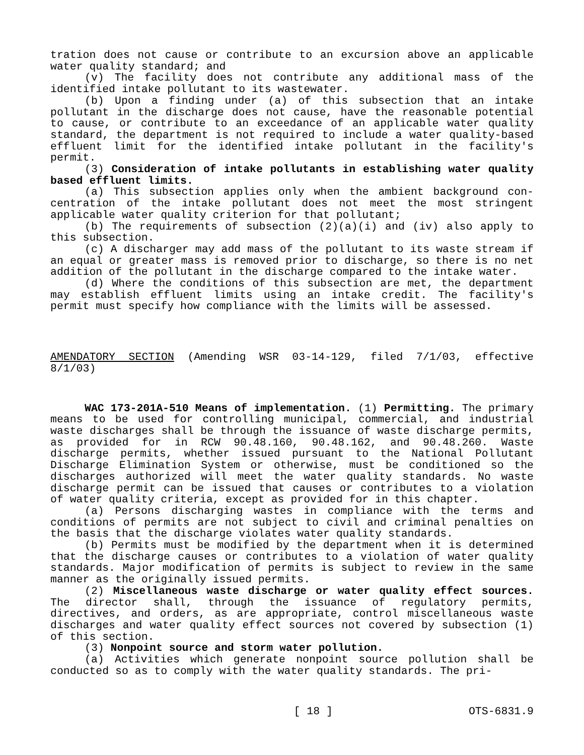tration does not cause or contribute to an excursion above an applica­ble water quality standard; and
(v) The facility does not contribute any additional mass of the identified intake pollutant to its wastewater.
(b) Upon a finding under (a) of this subsection that an intake pollutant in the discharge does not cause, have the reasonable poten­tial to cause, or contribute to an exceedance of an applicable water quality standard, the department is not required to include a water quality-based effluent limit for the identified intake pollutant in the facility's permit.
(3) Consideration of intake pollutants in establishing water quality based effluent limits.
(a) This subsection applies only when the ambient background con­centration of the intake pollutant does not meet the most stringent applicable water quality criterion for that pollutant;
(b) The requirements of subsection (2)(a)(i) and (iv) also apply to this subsection.
(c) A discharger may add mass of the pollutant to its waste stream if an equal or greater mass is removed prior to discharge, so there is no net addition of the pollutant in the discharge compared to the intake water.
(d) Where the conditions of this subsection are met, the depart­ment may establish effluent limits using an intake credit. The facili­ty's permit must specify how compliance with the limits will be as­sessed.
AMENDATORY SECTION (Amending WSR 03-14-129, filed 7/1/03, effective 8/1/03)
WAC 173-201A-510 Means of implementation. (1) Permitting. The primary means to be used for controlling municipal, commercial, and industrial waste discharges shall be through the issuance of waste discharge permits, as provided for in RCW 90.48.160, 90.48.162, and 90.48.260. Waste discharge permits, whether issued pursuant to the Na­tional Pollutant Discharge Elimination System or otherwise, must be conditioned so the discharges authorized will meet the water quality standards. No waste discharge permit can be issued that causes or con­tributes to a violation of water quality criteria, except as provided for in this chapter.
(a) Persons discharging wastes in compliance with the terms and conditions of permits are not subject to civil and criminal penalties on the basis that the discharge violates water quality standards.
(b) Permits must be modified by the department when it is deter­mined that the discharge causes or contributes to a violation of water quality standards. Major modification of permits is subject to review in the same manner as the originally issued permits.
(2) Miscellaneous waste discharge or water quality effect sour­ces. The director shall, through the issuance of regulatory permits, directives, and orders, as are appropriate, control miscellaneous waste discharges and water quality effect sources not covered by sub­section (1) of this section.
(3) Nonpoint source and storm water pollution.
(a) Activities which generate nonpoint source pollution shall be conducted so as to comply with the water quality standards. The pri-
[ 18 ] OTS-6831.9